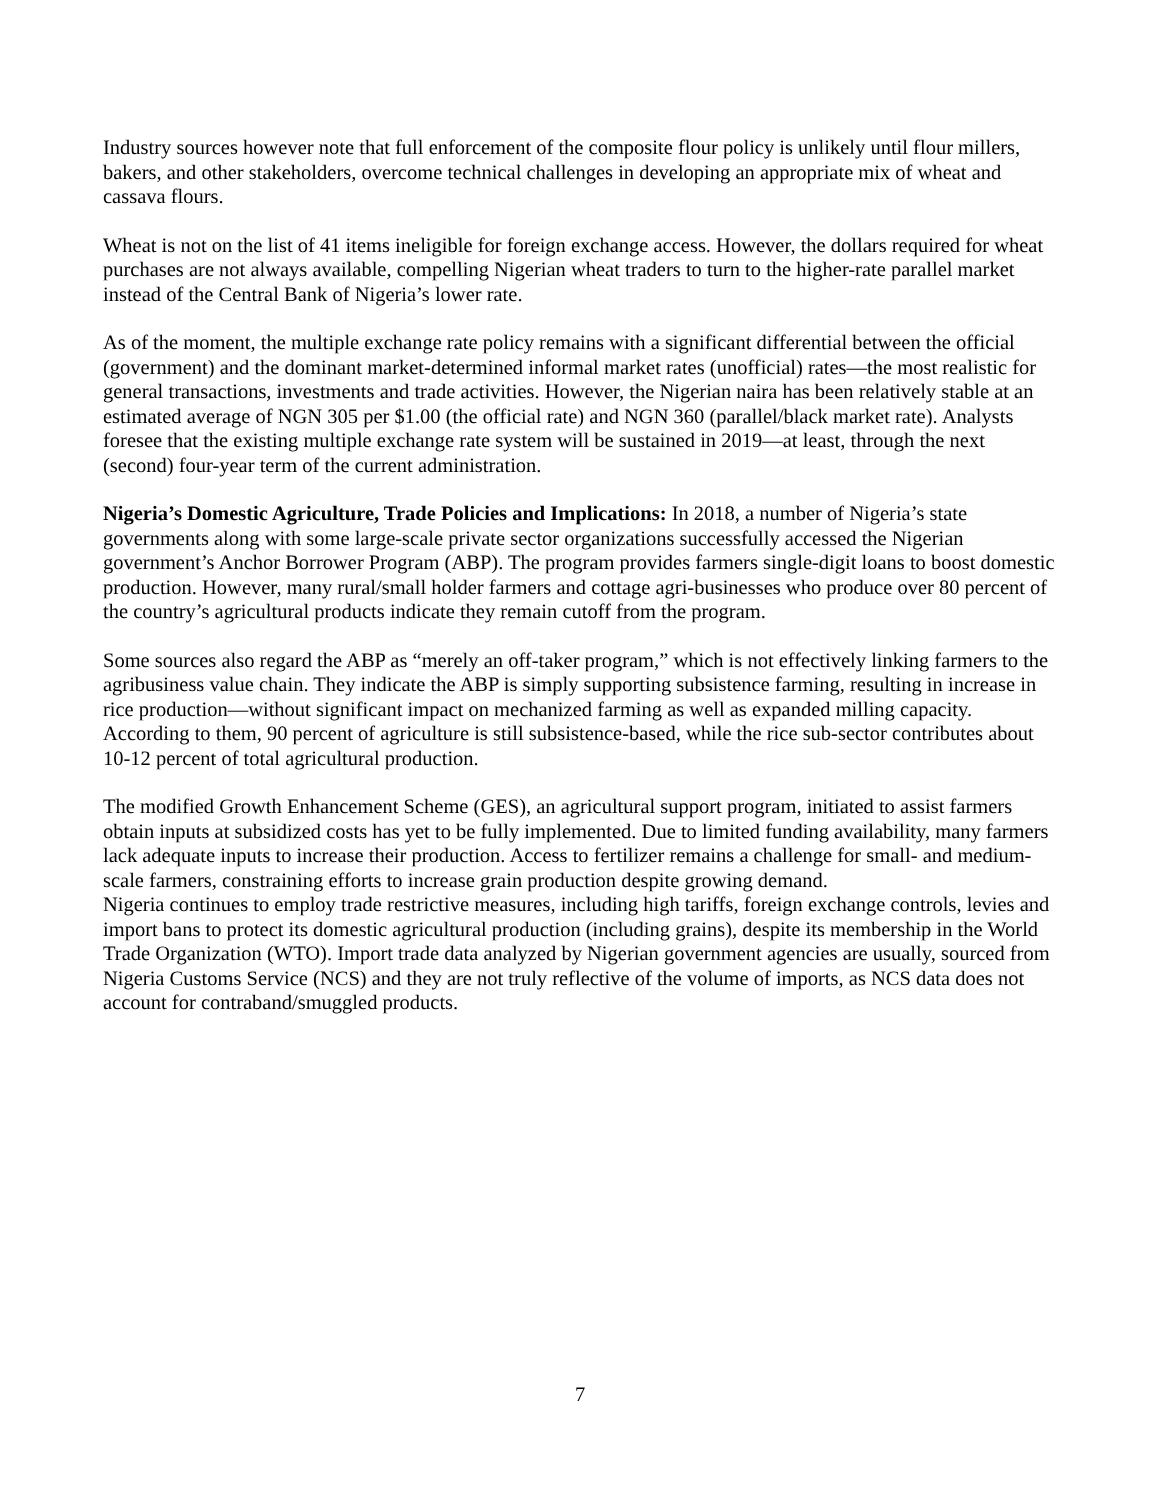Industry sources however note that full enforcement of the composite flour policy is unlikely until flour millers, bakers, and other stakeholders, overcome technical challenges in developing an appropriate mix of wheat and cassava flours.
Wheat is not on the list of 41 items ineligible for foreign exchange access. However, the dollars required for wheat purchases are not always available, compelling Nigerian wheat traders to turn to the higher-rate parallel market instead of the Central Bank of Nigeria’s lower rate.
As of the moment, the multiple exchange rate policy remains with a significant differential between the official (government) and the dominant market-determined informal market rates (unofficial) rates—the most realistic for general transactions, investments and trade activities. However, the Nigerian naira has been relatively stable at an estimated average of NGN 305 per $1.00 (the official rate) and NGN 360 (parallel/black market rate). Analysts foresee that the existing multiple exchange rate system will be sustained in 2019—at least, through the next (second) four-year term of the current administration.
Nigeria’s Domestic Agriculture, Trade Policies and Implications: In 2018, a number of Nigeria’s state governments along with some large-scale private sector organizations successfully accessed the Nigerian government’s Anchor Borrower Program (ABP). The program provides farmers single-digit loans to boost domestic production. However, many rural/small holder farmers and cottage agri-businesses who produce over 80 percent of the country’s agricultural products indicate they remain cutoff from the program.
Some sources also regard the ABP as “merely an off-taker program,” which is not effectively linking farmers to the agribusiness value chain. They indicate the ABP is simply supporting subsistence farming, resulting in increase in rice production—without significant impact on mechanized farming as well as expanded milling capacity. According to them, 90 percent of agriculture is still subsistence-based, while the rice sub-sector contributes about 10-12 percent of total agricultural production.
The modified Growth Enhancement Scheme (GES), an agricultural support program, initiated to assist farmers obtain inputs at subsidized costs has yet to be fully implemented. Due to limited funding availability, many farmers lack adequate inputs to increase their production. Access to fertilizer remains a challenge for small- and medium-scale farmers, constraining efforts to increase grain production despite growing demand.
Nigeria continues to employ trade restrictive measures, including high tariffs, foreign exchange controls, levies and import bans to protect its domestic agricultural production (including grains), despite its membership in the World Trade Organization (WTO). Import trade data analyzed by Nigerian government agencies are usually, sourced from Nigeria Customs Service (NCS) and they are not truly reflective of the volume of imports, as NCS data does not account for contraband/smuggled products.
7